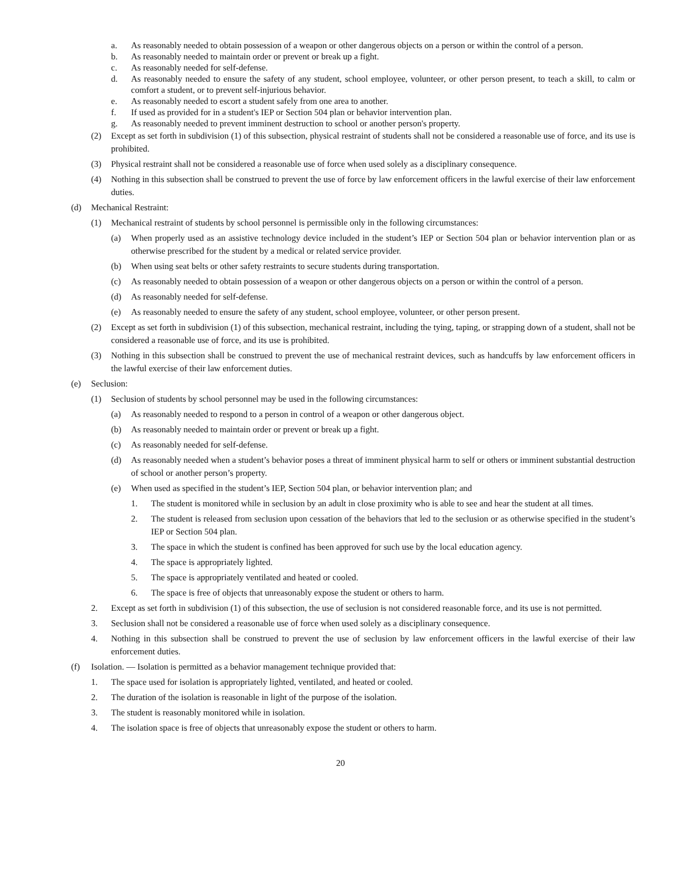a. As reasonably needed to obtain possession of a weapon or other dangerous objects on a person or within the control of a person.
b. As reasonably needed to maintain order or prevent or break up a fight.
c. As reasonably needed for self-defense.
d. As reasonably needed to ensure the safety of any student, school employee, volunteer, or other person present, to teach a skill, to calm or comfort a student, or to prevent self-injurious behavior.
e. As reasonably needed to escort a student safely from one area to another.
f. If used as provided for in a student's IEP or Section 504 plan or behavior intervention plan.
g. As reasonably needed to prevent imminent destruction to school or another person's property.
(2) Except as set forth in subdivision (1) of this subsection, physical restraint of students shall not be considered a reasonable use of force, and its use is prohibited.
(3) Physical restraint shall not be considered a reasonable use of force when used solely as a disciplinary consequence.
(4) Nothing in this subsection shall be construed to prevent the use of force by law enforcement officers in the lawful exercise of their law enforcement duties.
(d) Mechanical Restraint:
(1) Mechanical restraint of students by school personnel is permissible only in the following circumstances:
(a) When properly used as an assistive technology device included in the student’s IEP or Section 504 plan or behavior intervention plan or as otherwise prescribed for the student by a medical or related service provider.
(b) When using seat belts or other safety restraints to secure students during transportation.
(c) As reasonably needed to obtain possession of a weapon or other dangerous objects on a person or within the control of a person.
(d) As reasonably needed for self-defense.
(e) As reasonably needed to ensure the safety of any student, school employee, volunteer, or other person present.
(2) Except as set forth in subdivision (1) of this subsection, mechanical restraint, including the tying, taping, or strapping down of a student, shall not be considered a reasonable use of force, and its use is prohibited.
(3) Nothing in this subsection shall be construed to prevent the use of mechanical restraint devices, such as handcuffs by law enforcement officers in the lawful exercise of their law enforcement duties.
(e) Seclusion:
(1) Seclusion of students by school personnel may be used in the following circumstances:
(a) As reasonably needed to respond to a person in control of a weapon or other dangerous object.
(b) As reasonably needed to maintain order or prevent or break up a fight.
(c) As reasonably needed for self-defense.
(d) As reasonably needed when a student’s behavior poses a threat of imminent physical harm to self or others or imminent substantial destruction of school or another person’s property.
(e) When used as specified in the student’s IEP, Section 504 plan, or behavior intervention plan; and
1. The student is monitored while in seclusion by an adult in close proximity who is able to see and hear the student at all times.
2. The student is released from seclusion upon cessation of the behaviors that led to the seclusion or as otherwise specified in the student’s IEP or Section 504 plan.
3. The space in which the student is confined has been approved for such use by the local education agency.
4. The space is appropriately lighted.
5. The space is appropriately ventilated and heated or cooled.
6. The space is free of objects that unreasonably expose the student or others to harm.
2. Except as set forth in subdivision (1) of this subsection, the use of seclusion is not considered reasonable force, and its use is not permitted.
3. Seclusion shall not be considered a reasonable use of force when used solely as a disciplinary consequence.
4. Nothing in this subsection shall be construed to prevent the use of seclusion by law enforcement officers in the lawful exercise of their law enforcement duties.
(f) Isolation. — Isolation is permitted as a behavior management technique provided that:
1. The space used for isolation is appropriately lighted, ventilated, and heated or cooled.
2. The duration of the isolation is reasonable in light of the purpose of the isolation.
3. The student is reasonably monitored while in isolation.
4. The isolation space is free of objects that unreasonably expose the student or others to harm.
20